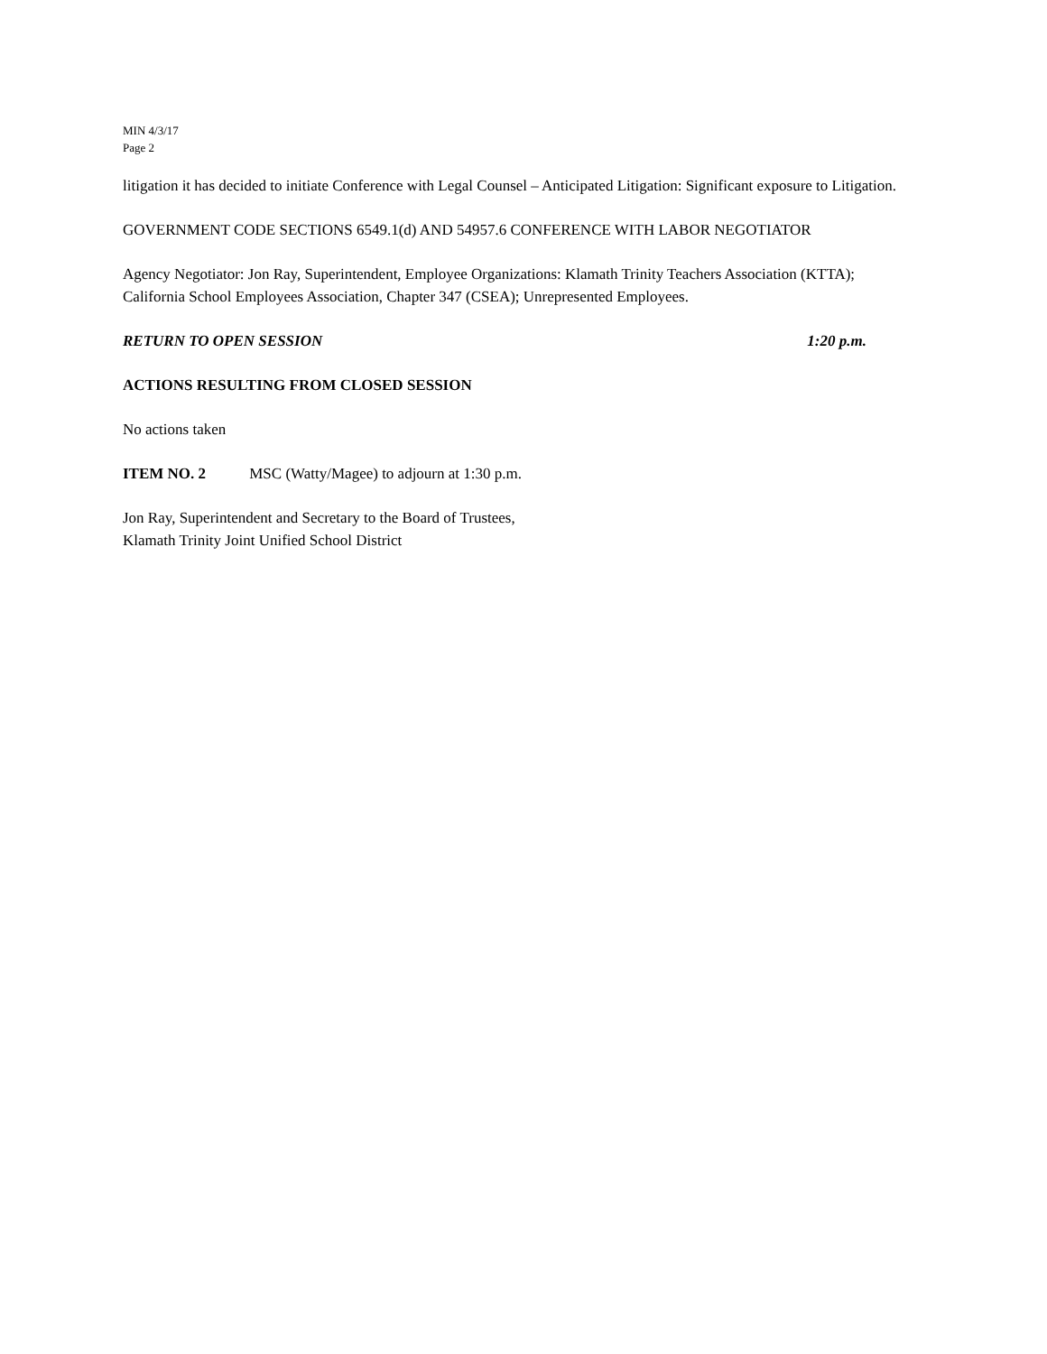MIN 4/3/17
Page 2
litigation it has decided to initiate Conference with Legal Counsel – Anticipated Litigation: Significant exposure to Litigation.
GOVERNMENT CODE SECTIONS 6549.1(d) AND 54957.6 CONFERENCE WITH LABOR NEGOTIATOR
Agency Negotiator: Jon Ray, Superintendent, Employee Organizations: Klamath Trinity Teachers Association (KTTA); California School Employees Association, Chapter 347 (CSEA); Unrepresented Employees.
RETURN TO OPEN SESSION 1:20 p.m.
ACTIONS RESULTING FROM CLOSED SESSION
No actions taken
ITEM NO. 2 MSC (Watty/Magee) to adjourn at 1:30 p.m.
Jon Ray, Superintendent and Secretary to the Board of Trustees,
Klamath Trinity Joint Unified School District